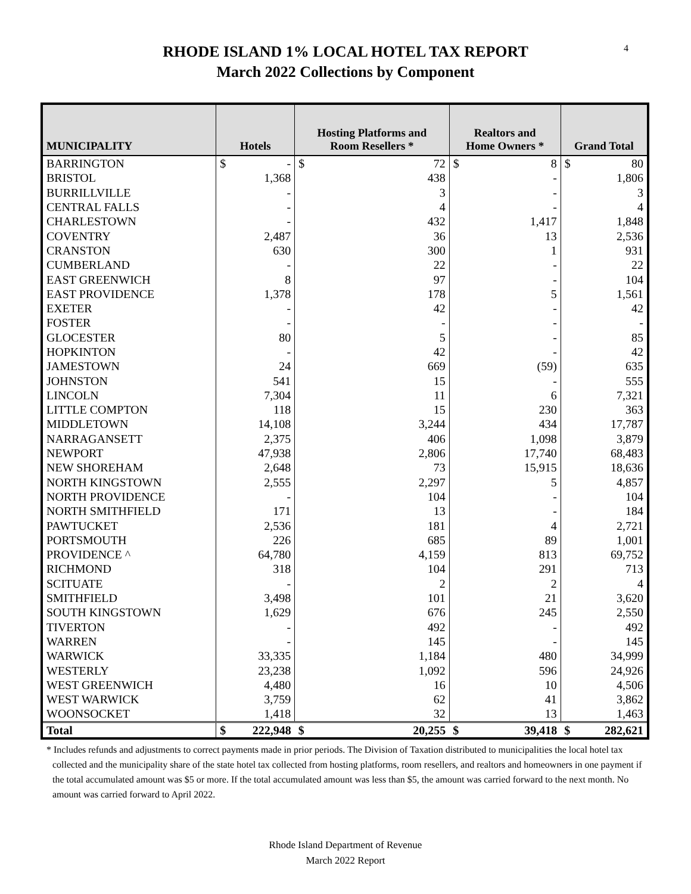4
RHODE ISLAND 1% LOCAL HOTEL TAX REPORT
March 2022 Collections by Component
| MUNICIPALITY | Hotels | | Hosting Platforms and Room Resellers * | | Realtors and Home Owners * | | Grand Total | |
| --- | --- | --- | --- | --- | --- | --- | --- | --- |
| BARRINGTON | $ | - | $ | 72 | $ | 8 | $ | 80 |
| BRISTOL | | 1,368 | | 438 | | - | | 1,806 |
| BURRILLVILLE | | - | | 3 | | - | | 3 |
| CENTRAL FALLS | | - | | 4 | | - | | 4 |
| CHARLESTOWN | | - | | 432 | | 1,417 | | 1,848 |
| COVENTRY | | 2,487 | | 36 | | 13 | | 2,536 |
| CRANSTON | | 630 | | 300 | | 1 | | 931 |
| CUMBERLAND | | - | | 22 | | - | | 22 |
| EAST GREENWICH | | 8 | | 97 | | - | | 104 |
| EAST PROVIDENCE | | 1,378 | | 178 | | 5 | | 1,561 |
| EXETER | | - | | 42 | | - | | 42 |
| FOSTER | | - | | - | | - | | - |
| GLOCESTER | | 80 | | 5 | | - | | 85 |
| HOPKINTON | | - | | 42 | | - | | 42 |
| JAMESTOWN | | 24 | | 669 | | (59) | | 635 |
| JOHNSTON | | 541 | | 15 | | - | | 555 |
| LINCOLN | | 7,304 | | 11 | | 6 | | 7,321 |
| LITTLE COMPTON | | 118 | | 15 | | 230 | | 363 |
| MIDDLETOWN | | 14,108 | | 3,244 | | 434 | | 17,787 |
| NARRAGANSETT | | 2,375 | | 406 | | 1,098 | | 3,879 |
| NEWPORT | | 47,938 | | 2,806 | | 17,740 | | 68,483 |
| NEW SHOREHAM | | 2,648 | | 73 | | 15,915 | | 18,636 |
| NORTH KINGSTOWN | | 2,555 | | 2,297 | | 5 | | 4,857 |
| NORTH PROVIDENCE | | - | | 104 | | - | | 104 |
| NORTH SMITHFIELD | | 171 | | 13 | | - | | 184 |
| PAWTUCKET | | 2,536 | | 181 | | 4 | | 2,721 |
| PORTSMOUTH | | 226 | | 685 | | 89 | | 1,001 |
| PROVIDENCE ^ | | 64,780 | | 4,159 | | 813 | | 69,752 |
| RICHMOND | | 318 | | 104 | | 291 | | 713 |
| SCITUATE | | - | | 2 | | 2 | | 4 |
| SMITHFIELD | | 3,498 | | 101 | | 21 | | 3,620 |
| SOUTH KINGSTOWN | | 1,629 | | 676 | | 245 | | 2,550 |
| TIVERTON | | - | | 492 | | - | | 492 |
| WARREN | | - | | 145 | | - | | 145 |
| WARWICK | | 33,335 | | 1,184 | | 480 | | 34,999 |
| WESTERLY | | 23,238 | | 1,092 | | 596 | | 24,926 |
| WEST GREENWICH | | 4,480 | | 16 | | 10 | | 4,506 |
| WEST WARWICK | | 3,759 | | 62 | | 41 | | 3,862 |
| WOONSOCKET | | 1,418 | | 32 | | 13 | | 1,463 |
| Total | $ | 222,948 | $ | 20,255 | $ | 39,418 | $ | 282,621 |
* Includes refunds and adjustments to correct payments made in prior periods. The Division of Taxation distributed to municipalities the local hotel tax collected and the municipality share of the state hotel tax collected from hosting platforms, room resellers, and realtors and homeowners in one payment if the total accumulated amount was $5 or more. If the total accumulated amount was less than $5, the amount was carried forward to the next month. No amount was carried forward to April 2022.
Rhode Island Department of Revenue
March 2022 Report